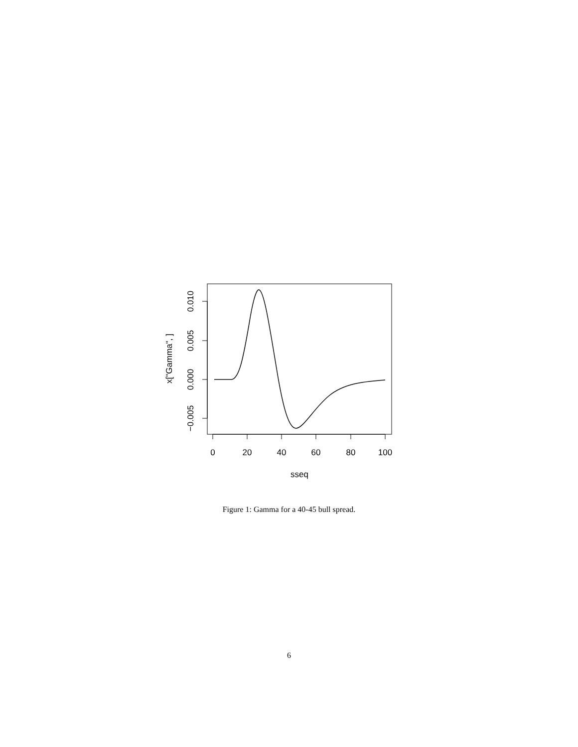0
20
40
60
80
100
sseq
0.010
0.005
0.000
−0.005
x["Gamma", ]
Figure 1: Gamma for a 40-45 bull spread.
6